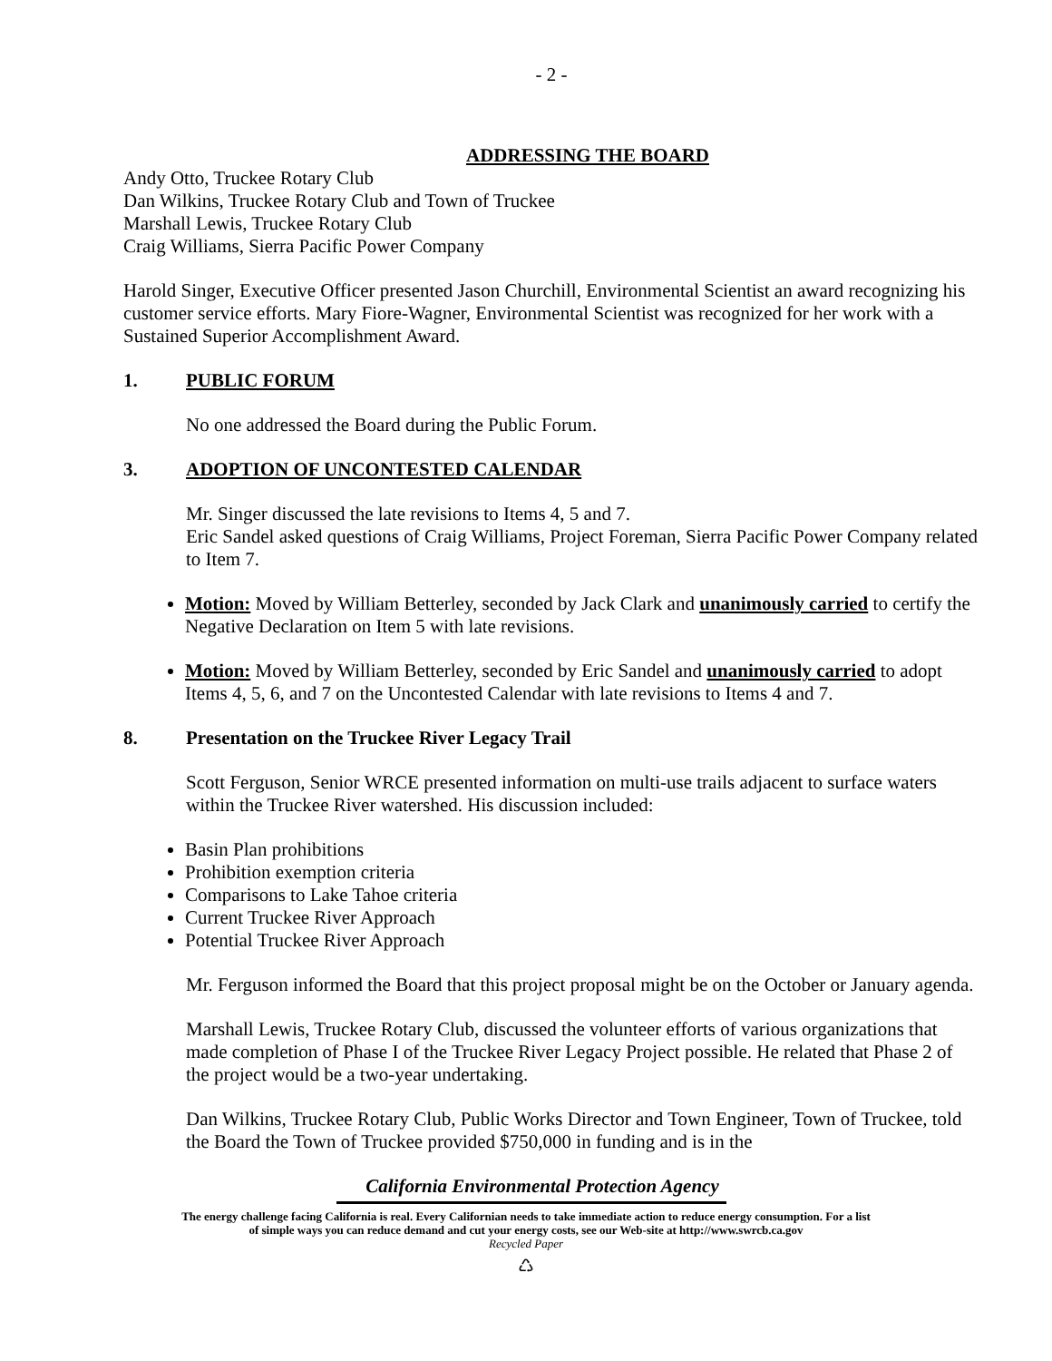- 2 -
ADDRESSING THE BOARD
Andy Otto, Truckee Rotary Club
Dan Wilkins, Truckee Rotary Club and Town of Truckee
Marshall Lewis, Truckee Rotary Club
Craig Williams, Sierra Pacific Power Company
Harold Singer, Executive Officer presented Jason Churchill, Environmental Scientist an award recognizing his customer service efforts. Mary Fiore-Wagner, Environmental Scientist was recognized for her work with a Sustained Superior Accomplishment Award.
1. PUBLIC FORUM
No one addressed the Board during the Public Forum.
3. ADOPTION OF UNCONTESTED CALENDAR
Mr. Singer discussed the late revisions to Items 4, 5 and 7.
Eric Sandel asked questions of Craig Williams, Project Foreman, Sierra Pacific Power Company related to Item 7.
Motion: Moved by William Betterley, seconded by Jack Clark and unanimously carried to certify the Negative Declaration on Item 5 with late revisions.
Motion: Moved by William Betterley, seconded by Eric Sandel and unanimously carried to adopt Items 4, 5, 6, and 7 on the Uncontested Calendar with late revisions to Items 4 and 7.
8. Presentation on the Truckee River Legacy Trail
Scott Ferguson, Senior WRCE presented information on multi-use trails adjacent to surface waters within the Truckee River watershed. His discussion included:
Basin Plan prohibitions
Prohibition exemption criteria
Comparisons to Lake Tahoe criteria
Current Truckee River Approach
Potential Truckee River Approach
Mr. Ferguson informed the Board that this project proposal might be on the October or January agenda.
Marshall Lewis, Truckee Rotary Club, discussed the volunteer efforts of various organizations that made completion of Phase I of the Truckee River Legacy Project possible. He related that Phase 2 of the project would be a two-year undertaking.
Dan Wilkins, Truckee Rotary Club, Public Works Director and Town Engineer, Town of Truckee, told the Board the Town of Truckee provided $750,000 in funding and is in the
California Environmental Protection Agency
The energy challenge facing California is real. Every Californian needs to take immediate action to reduce energy consumption. For a list
of simple ways you can reduce demand and cut your energy costs, see our Web-site at http://www.swrcb.ca.gov
Recycled Paper
♺